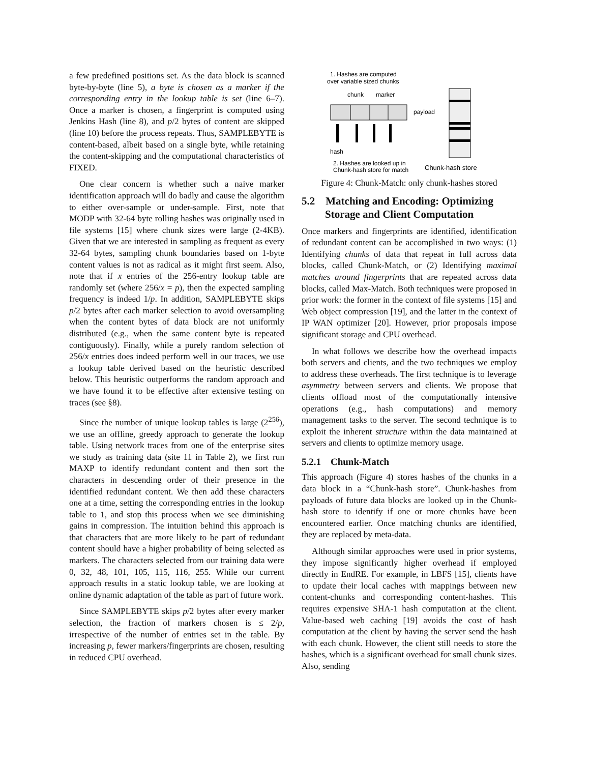a few predefined positions set. As the data block is scanned byte-by-byte (line 5), a byte is chosen as a marker if the corresponding entry in the lookup table is set (line 6–7). Once a marker is chosen, a fingerprint is computed using Jenkins Hash (line 8), and p/2 bytes of content are skipped (line 10) before the process repeats. Thus, SAMPLEBYTE is content-based, albeit based on a single byte, while retaining the content-skipping and the computational characteristics of FIXED.
One clear concern is whether such a naive marker identification approach will do badly and cause the algorithm to either over-sample or under-sample. First, note that MODP with 32-64 byte rolling hashes was originally used in file systems [15] where chunk sizes were large (2-4KB). Given that we are interested in sampling as frequent as every 32-64 bytes, sampling chunk boundaries based on 1-byte content values is not as radical as it might first seem. Also, note that if x entries of the 256-entry lookup table are randomly set (where 256/x = p), then the expected sampling frequency is indeed 1/p. In addition, SAMPLEBYTE skips p/2 bytes after each marker selection to avoid oversampling when the content bytes of data block are not uniformly distributed (e.g., when the same content byte is repeated contiguously). Finally, while a purely random selection of 256/x entries does indeed perform well in our traces, we use a lookup table derived based on the heuristic described below. This heuristic outperforms the random approach and we have found it to be effective after extensive testing on traces (see §8).
Since the number of unique lookup tables is large (2<sup>256</sup>), we use an offline, greedy approach to generate the lookup table. Using network traces from one of the enterprise sites we study as training data (site 11 in Table 2), we first run MAXP to identify redundant content and then sort the characters in descending order of their presence in the identified redundant content. We then add these characters one at a time, setting the corresponding entries in the lookup table to 1, and stop this process when we see diminishing gains in compression. The intuition behind this approach is that characters that are more likely to be part of redundant content should have a higher probability of being selected as markers. The characters selected from our training data were 0, 32, 48, 101, 105, 115, 116, 255. While our current approach results in a static lookup table, we are looking at online dynamic adaptation of the table as part of future work.
Since SAMPLEBYTE skips p/2 bytes after every marker selection, the fraction of markers chosen is ≤ 2/p, irrespective of the number of entries set in the table. By increasing p, fewer markers/fingerprints are chosen, resulting in reduced CPU overhead.
1. Hashes are computed
over variable sized chunks
chunk
marker
payload
hash
2. Hashes are looked up in
Chunk-hash store for match
Chunk-hash store
Figure 4: Chunk-Match: only chunk-hashes stored
5.2 Matching and Encoding: Optimizing Storage and Client Computation
Once markers and fingerprints are identified, identification of redundant content can be accomplished in two ways: (1) Identifying chunks of data that repeat in full across data blocks, called Chunk-Match, or (2) Identifying maximal matches around fingerprints that are repeated across data blocks, called Max-Match. Both techniques were proposed in prior work: the former in the context of file systems [15] and Web object compression [19], and the latter in the context of IP WAN optimizer [20]. However, prior proposals impose significant storage and CPU overhead.
In what follows we describe how the overhead impacts both servers and clients, and the two techniques we employ to address these overheads. The first technique is to leverage asymmetry between servers and clients. We propose that clients offload most of the computationally intensive operations (e.g., hash computations) and memory management tasks to the server. The second technique is to exploit the inherent structure within the data maintained at servers and clients to optimize memory usage.
5.2.1 Chunk-Match
This approach (Figure 4) stores hashes of the chunks in a data block in a “Chunk-hash store”. Chunk-hashes from payloads of future data blocks are looked up in the Chunk-hash store to identify if one or more chunks have been encountered earlier. Once matching chunks are identified, they are replaced by meta-data.
Although similar approaches were used in prior systems, they impose significantly higher overhead if employed directly in EndRE. For example, in LBFS [15], clients have to update their local caches with mappings between new content-chunks and corresponding content-hashes. This requires expensive SHA-1 hash computation at the client. Value-based web caching [19] avoids the cost of hash computation at the client by having the server send the hash with each chunk. However, the client still needs to store the hashes, which is a significant overhead for small chunk sizes. Also, sending